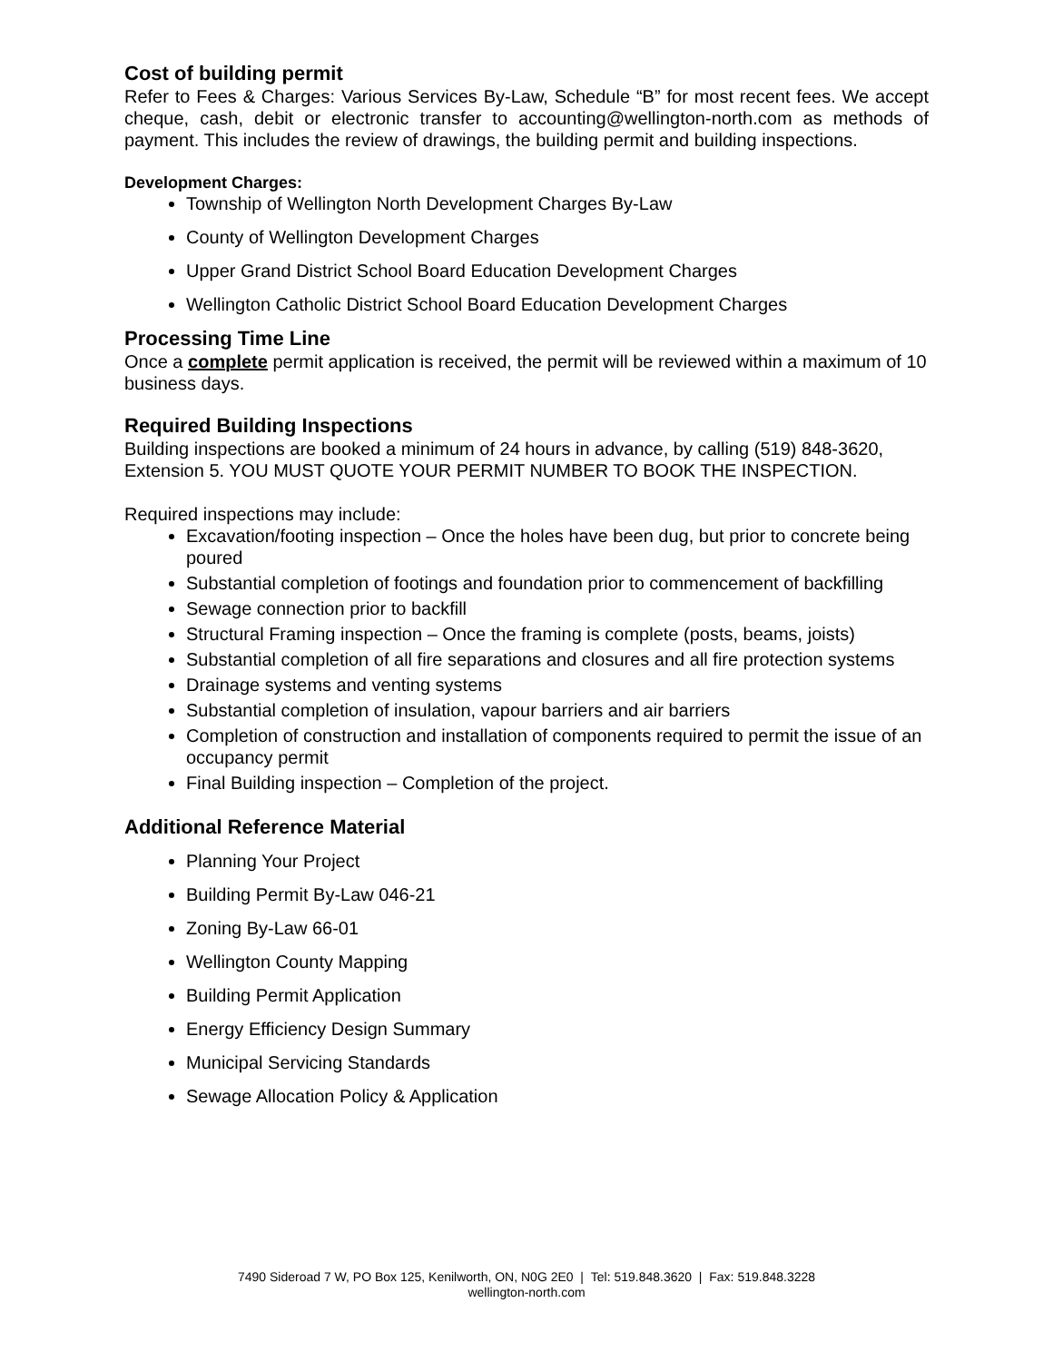Cost of building permit
Refer to Fees & Charges: Various Services By-Law, Schedule “B” for most recent fees. We accept cheque, cash, debit or electronic transfer to accounting@wellington-north.com as methods of payment. This includes the review of drawings, the building permit and building inspections.
Development Charges:
Township of Wellington North Development Charges By-Law
County of Wellington Development Charges
Upper Grand District School Board Education Development Charges
Wellington Catholic District School Board Education Development Charges
Processing Time Line
Once a complete permit application is received, the permit will be reviewed within a maximum of 10 business days.
Required Building Inspections
Building inspections are booked a minimum of 24 hours in advance, by calling (519) 848-3620, Extension 5. YOU MUST QUOTE YOUR PERMIT NUMBER TO BOOK THE INSPECTION.
Required inspections may include:
Excavation/footing inspection – Once the holes have been dug, but prior to concrete being poured
Substantial completion of footings and foundation prior to commencement of backfilling
Sewage connection prior to backfill
Structural Framing inspection – Once the framing is complete (posts, beams, joists)
Substantial completion of all fire separations and closures and all fire protection systems
Drainage systems and venting systems
Substantial completion of insulation, vapour barriers and air barriers
Completion of construction and installation of components required to permit the issue of an occupancy permit
Final Building inspection – Completion of the project.
Additional Reference Material
Planning Your Project
Building Permit By-Law 046-21
Zoning By-Law 66-01
Wellington County Mapping
Building Permit Application
Energy Efficiency Design Summary
Municipal Servicing Standards
Sewage Allocation Policy & Application
7490 Sideroad 7 W, PO Box 125, Kenilworth, ON, N0G 2E0 | Tel: 519.848.3620 | Fax: 519.848.3228
wellington-north.com